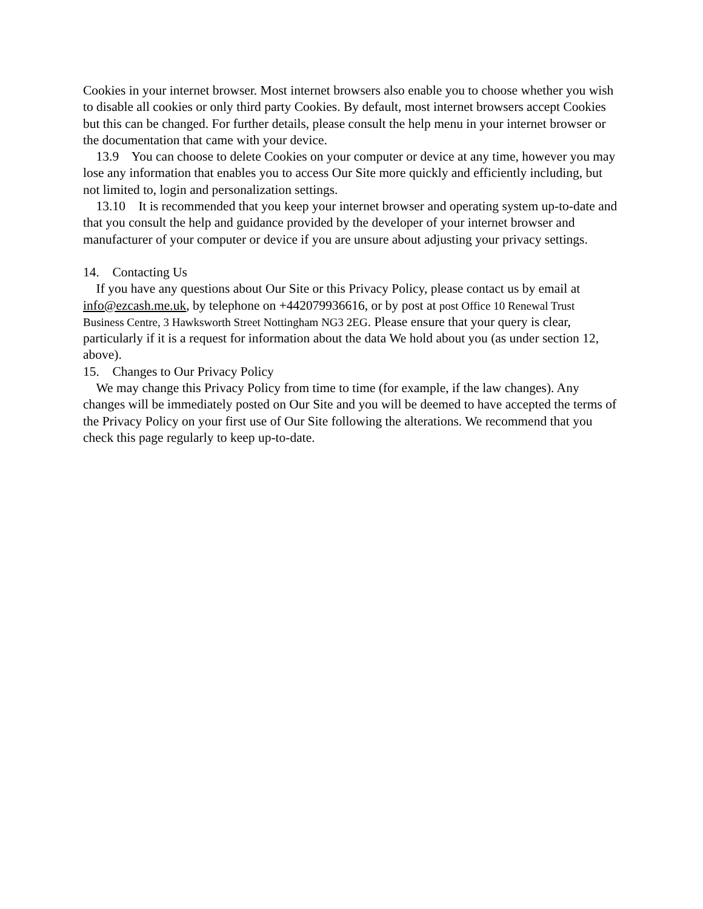Cookies in your internet browser. Most internet browsers also enable you to choose whether you wish to disable all cookies or only third party Cookies. By default, most internet browsers accept Cookies but this can be changed. For further details, please consult the help menu in your internet browser or the documentation that came with your device.
13.9 You can choose to delete Cookies on your computer or device at any time, however you may lose any information that enables you to access Our Site more quickly and efficiently including, but not limited to, login and personalization settings.
13.10 It is recommended that you keep your internet browser and operating system up-to-date and that you consult the help and guidance provided by the developer of your internet browser and manufacturer of your computer or device if you are unsure about adjusting your privacy settings.
14. Contacting Us
If you have any questions about Our Site or this Privacy Policy, please contact us by email at info@ezcash.me.uk, by telephone on +442079936616, or by post at post Office 10 Renewal Trust Business Centre, 3 Hawksworth Street Nottingham NG3 2EG. Please ensure that your query is clear, particularly if it is a request for information about the data We hold about you (as under section 12, above).
15. Changes to Our Privacy Policy
We may change this Privacy Policy from time to time (for example, if the law changes). Any changes will be immediately posted on Our Site and you will be deemed to have accepted the terms of the Privacy Policy on your first use of Our Site following the alterations. We recommend that you check this page regularly to keep up-to-date.